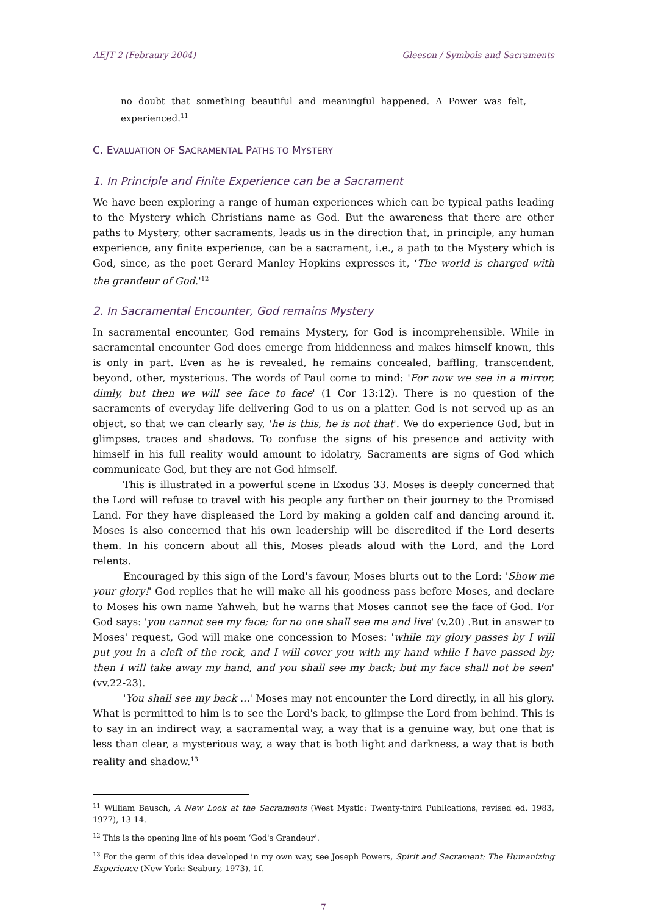AEJT 2 (Febraury 2004) Gleeson / Symbols and Sacraments
no doubt that something beautiful and meaningful happened. A Power was felt, experienced.<sup>11</sup>
C. EVALUATION OF SACRAMENTAL PATHS TO MYSTERY
1. In Principle and Finite Experience can be a Sacrament
We have been exploring a range of human experiences which can be typical paths leading to the Mystery which Christians name as God. But the awareness that there are other paths to Mystery, other sacraments, leads us in the direction that, in principle, any human experience, any finite experience, can be a sacrament, i.e., a path to the Mystery which is God, since, as the poet Gerard Manley Hopkins expresses it, ‘The world is charged with the grandeur of God.'<sup>12</sup>
2. In Sacramental Encounter, God remains Mystery
In sacramental encounter, God remains Mystery, for God is incomprehensible. While in sacramental encounter God does emerge from hiddenness and makes himself known, this is only in part. Even as he is revealed, he remains concealed, baffling, transcendent, beyond, other, mysterious. The words of Paul come to mind: 'For now we see in a mirror, dimly, but then we will see face to face' (1 Cor 13:12). There is no question of the sacraments of everyday life delivering God to us on a platter. God is not served up as an object, so that we can clearly say, 'he is this, he is not that'. We do experience God, but in glimpses, traces and shadows. To confuse the signs of his presence and activity with himself in his full reality would amount to idolatry, Sacraments are signs of God which communicate God, but they are not God himself.
This is illustrated in a powerful scene in Exodus 33. Moses is deeply concerned that the Lord will refuse to travel with his people any further on their journey to the Promised Land. For they have displeased the Lord by making a golden calf and dancing around it. Moses is also concerned that his own leadership will be discredited if the Lord deserts them. In his concern about all this, Moses pleads aloud with the Lord, and the Lord relents.
Encouraged by this sign of the Lord's favour, Moses blurts out to the Lord: 'Show me your glory!' God replies that he will make all his goodness pass before Moses, and declare to Moses his own name Yahweh, but he warns that Moses cannot see the face of God. For God says: 'you cannot see my face; for no one shall see me and live' (v.20) .But in answer to Moses' request, God will make one concession to Moses: 'while my glory passes by I will put you in a cleft of the rock, and I will cover you with my hand while I have passed by; then I will take away my hand, and you shall see my back; but my face shall not be seen' (vv.22-23).
'You shall see my back ...' Moses may not encounter the Lord directly, in all his glory. What is permitted to him is to see the Lord's back, to glimpse the Lord from behind. This is to say in an indirect way, a sacramental way, a way that is a genuine way, but one that is less than clear, a mysterious way, a way that is both light and darkness, a way that is both reality and shadow.<sup>13</sup>
<sup>11</sup> William Bausch, A New Look at the Sacraments (West Mystic: Twenty-third Publications, revised ed. 1983, 1977), 13-14.
<sup>12</sup> This is the opening line of his poem ‘God's Grandeur’.
<sup>13</sup> For the germ of this idea developed in my own way, see Joseph Powers, Spirit and Sacrament: The Humanizing Experience (New York: Seabury, 1973), 1f.
7